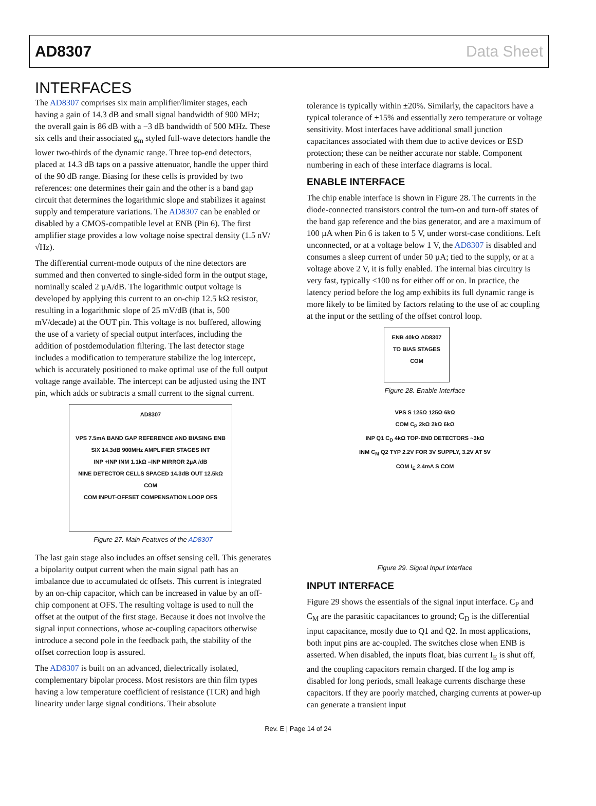AD8307 Data Sheet
INTERFACES
The AD8307 comprises six main amplifier/limiter stages, each having a gain of 14.3 dB and small signal bandwidth of 900 MHz; the overall gain is 86 dB with a −3 dB bandwidth of 500 MHz. These six cells and their associated g<sub>m</sub> styled full-wave detectors handle the lower two-thirds of the dynamic range. Three top-end detectors, placed at 14.3 dB taps on a passive attenuator, handle the upper third of the 90 dB range. Biasing for these cells is provided by two references: one determines their gain and the other is a band gap circuit that determines the logarithmic slope and stabilizes it against supply and temperature variations. The AD8307 can be enabled or disabled by a CMOS-compatible level at ENB (Pin 6). The first amplifier stage provides a low voltage noise spectral density (1.5 nV/√Hz).
The differential current-mode outputs of the nine detectors are summed and then converted to single-sided form in the output stage, nominally scaled 2 µA/dB. The logarithmic output voltage is developed by applying this current to an on-chip 12.5 kΩ resistor, resulting in a logarithmic slope of 25 mV/dB (that is, 500 mV/decade) at the OUT pin. This voltage is not buffered, allowing the use of a variety of special output interfaces, including the addition of postdemodulation filtering. The last detector stage includes a modification to temperature stabilize the log intercept, which is accurately positioned to make optimal use of the full output voltage range available. The intercept can be adjusted using the INT pin, which adds or subtracts a small current to the signal current.
AD8307
VPS 7.5mA BAND GAP REFERENCE AND BIASING ENB
SIX 14.3dB 900MHz AMPLIFIER STAGES INT
INP +INP INM 1.1kΩ –INP MIRROR 2µA /dB
NINE DETECTOR CELLS SPACED 14.3dB OUT 12.5kΩ COM
COM INPUT-OFFSET COMPENSATION LOOP OFS
Figure 27. Main Features of the AD8307
The last gain stage also includes an offset sensing cell. This generates a bipolarity output current when the main signal path has an imbalance due to accumulated dc offsets. This current is integrated by an on-chip capacitor, which can be increased in value by an off-chip component at OFS. The resulting voltage is used to null the offset at the output of the first stage. Because it does not involve the signal input connections, whose ac-coupling capacitors otherwise introduce a second pole in the feedback path, the stability of the offset correction loop is assured.
The AD8307 is built on an advanced, dielectrically isolated, complementary bipolar process. Most resistors are thin film types having a low temperature coefficient of resistance (TCR) and high linearity under large signal conditions. Their absolute
tolerance is typically within ±20%. Similarly, the capacitors have a typical tolerance of ±15% and essentially zero temperature or voltage sensitivity. Most interfaces have additional small junction capacitances associated with them due to active devices or ESD protection; these can be neither accurate nor stable. Component numbering in each of these interface diagrams is local.
ENABLE INTERFACE
The chip enable interface is shown in Figure 28. The currents in the diode-connected transistors control the turn-on and turn-off states of the band gap reference and the bias generator, and are a maximum of 100 µA when Pin 6 is taken to 5 V, under worst-case conditions. Left unconnected, or at a voltage below 1 V, the AD8307 is disabled and consumes a sleep current of under 50 µA; tied to the supply, or at a voltage above 2 V, it is fully enabled. The internal bias circuitry is very fast, typically <100 ns for either off or on. In practice, the latency period before the log amp exhibits its full dynamic range is more likely to be limited by factors relating to the use of ac coupling at the input or the settling of the offset control loop.
ENB 40kΩ AD8307
TO BIAS STAGES
COM
Figure 28. Enable Interface
VPS S 125Ω 125Ω 6kΩ
COM C<sub>P</sub> 2kΩ 2kΩ 6kΩ
INP Q1 C<sub>D</sub> 4kΩ TOP-END DETECTORS ~3kΩ
INM C<sub>M</sub> Q2 TYP 2.2V FOR 3V SUPPLY, 3.2V AT 5V
COM I<sub>E</sub> 2.4mA S COM
Figure 29. Signal Input Interface
INPUT INTERFACE
Figure 29 shows the essentials of the signal input interface. C<sub>P</sub> and C<sub>M</sub> are the parasitic capacitances to ground; C<sub>D</sub> is the differential input capacitance, mostly due to Q1 and Q2. In most applications, both input pins are ac-coupled. The switches close when ENB is asserted. When disabled, the inputs float, bias current I<sub>E</sub> is shut off, and the coupling capacitors remain charged. If the log amp is disabled for long periods, small leakage currents discharge these capacitors. If they are poorly matched, charging currents at power-up can generate a transient input
Rev. E | Page 14 of 24